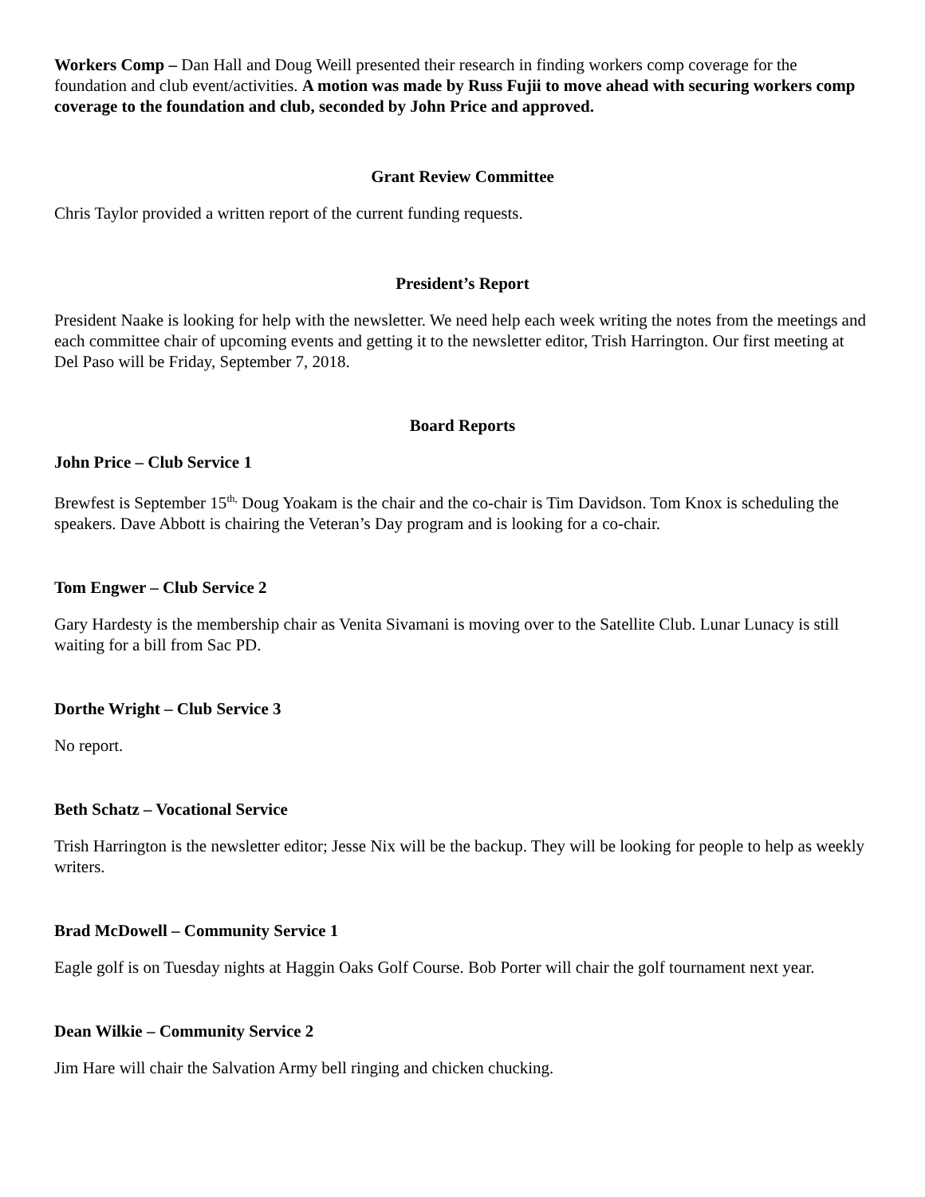Workers Comp – Dan Hall and Doug Weill presented their research in finding workers comp coverage for the foundation and club event/activities. A motion was made by Russ Fujii to move ahead with securing workers comp coverage to the foundation and club, seconded by John Price and approved.
Grant Review Committee
Chris Taylor provided a written report of the current funding requests.
President’s Report
President Naake is looking for help with the newsletter. We need help each week writing the notes from the meetings and each committee chair of upcoming events and getting it to the newsletter editor, Trish Harrington. Our first meeting at Del Paso will be Friday, September 7, 2018.
Board Reports
John Price – Club Service 1
Brewfest is September 15<sup>th,</sup> Doug Yoakam is the chair and the co-chair is Tim Davidson. Tom Knox is scheduling the speakers. Dave Abbott is chairing the Veteran’s Day program and is looking for a co-chair.
Tom Engwer – Club Service 2
Gary Hardesty is the membership chair as Venita Sivamani is moving over to the Satellite Club. Lunar Lunacy is still waiting for a bill from Sac PD.
Dorthe Wright – Club Service 3
No report.
Beth Schatz – Vocational Service
Trish Harrington is the newsletter editor; Jesse Nix will be the backup. They will be looking for people to help as weekly writers.
Brad McDowell – Community Service 1
Eagle golf is on Tuesday nights at Haggin Oaks Golf Course. Bob Porter will chair the golf tournament next year.
Dean Wilkie – Community Service 2
Jim Hare will chair the Salvation Army bell ringing and chicken chucking.